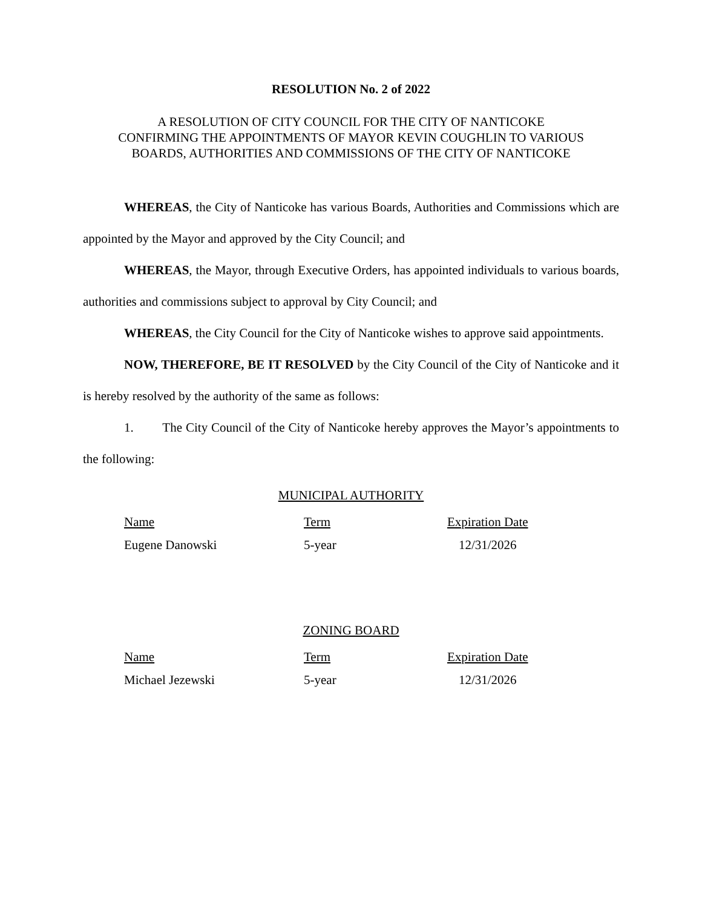RESOLUTION No. 2 of 2022
A RESOLUTION OF CITY COUNCIL FOR THE CITY OF NANTICOKE
CONFIRMING THE APPOINTMENTS OF MAYOR KEVIN COUGHLIN TO VARIOUS
BOARDS, AUTHORITIES AND COMMISSIONS OF THE CITY OF NANTICOKE
WHEREAS, the City of Nanticoke has various Boards, Authorities and Commissions which are appointed by the Mayor and approved by the City Council; and
WHEREAS, the Mayor, through Executive Orders, has appointed individuals to various boards, authorities and commissions subject to approval by City Council; and
WHEREAS, the City Council for the City of Nanticoke wishes to approve said appointments.
NOW, THEREFORE, BE IT RESOLVED by the City Council of the City of Nanticoke and it is hereby resolved by the authority of the same as follows:
1. The City Council of the City of Nanticoke hereby approves the Mayor’s appointments to the following:
MUNICIPAL AUTHORITY
| Name | Term | Expiration Date |
| --- | --- | --- |
| Eugene Danowski | 5-year | 12/31/2026 |
ZONING BOARD
| Name | Term | Expiration Date |
| --- | --- | --- |
| Michael Jezewski | 5-year | 12/31/2026 |